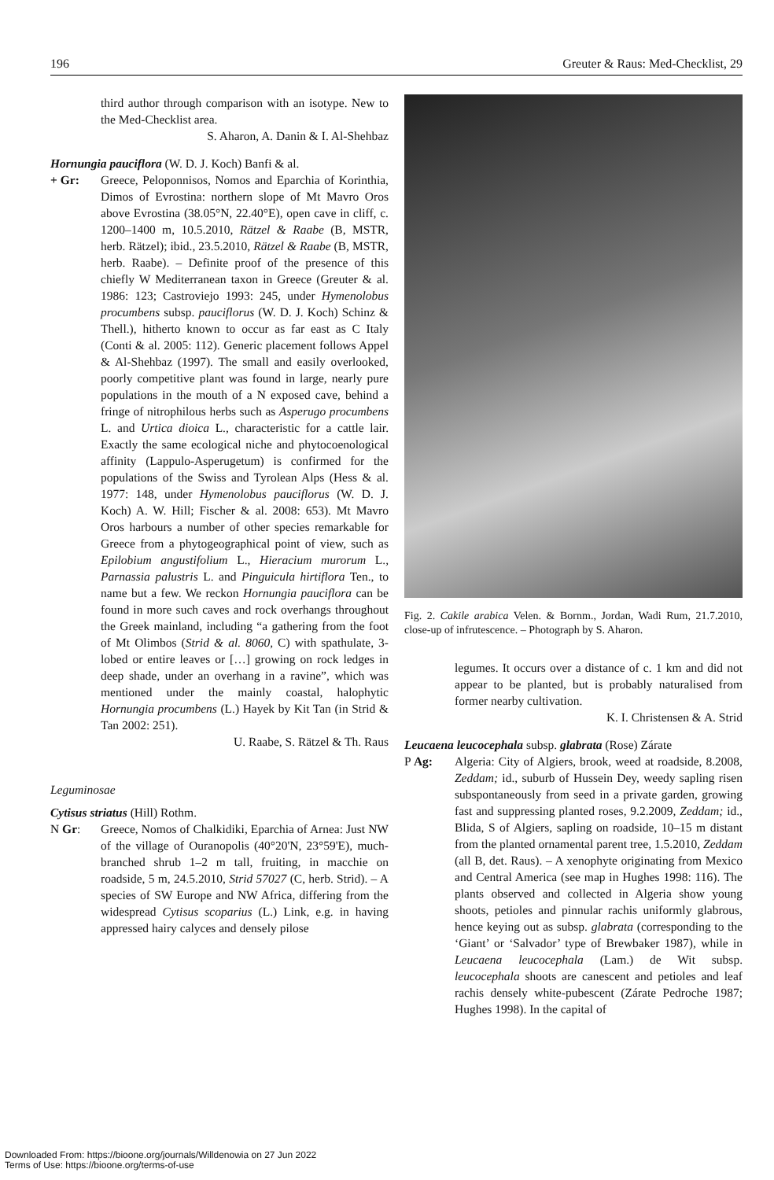196 Greuter & Raus: Med-Checklist, 29
third author through comparison with an isotype. New to the Med-Checklist area.
S. Aharon, A. Danin & I. Al-Shehbaz
Hornungia pauciflora (W. D. J. Koch) Banfi & al.
+ Gr: Greece, Peloponnisos, Nomos and Eparchia of Korinthia, Dimos of Evrostina: northern slope of Mt Mavro Oros above Evrostina (38.05°N, 22.40°E), open cave in cliff, c. 1200–1400 m, 10.5.2010, Rätzel & Raabe (B, MSTR, herb. Rätzel); ibid., 23.5.2010, Rätzel & Raabe (B, MSTR, herb. Raabe). – Definite proof of the presence of this chiefly W Mediterranean taxon in Greece (Greuter & al. 1986: 123; Castroviejo 1993: 245, under Hymenolobus procumbens subsp. pauciflorus (W. D. J. Koch) Schinz & Thell.), hitherto known to occur as far east as C Italy (Conti & al. 2005: 112). Generic placement follows Appel & Al-Shehbaz (1997). The small and easily overlooked, poorly competitive plant was found in large, nearly pure populations in the mouth of a N exposed cave, behind a fringe of nitrophilous herbs such as Asperugo procumbens L. and Urtica dioica L., characteristic for a cattle lair. Exactly the same ecological niche and phytocoenological affinity (Lappulo-Asperugetum) is confirmed for the populations of the Swiss and Tyrolean Alps (Hess & al. 1977: 148, under Hymenolobus pauciflorus (W. D. J. Koch) A. W. Hill; Fischer & al. 2008: 653). Mt Mavro Oros harbours a number of other species remarkable for Greece from a phytogeographical point of view, such as Epilobium angustifolium L., Hieracium murorum L., Parnassia palustris L. and Pinguicula hirtiflora Ten., to name but a few. We reckon Hornungia pauciflora can be found in more such caves and rock overhangs throughout the Greek mainland, including “a gathering from the foot of Mt Olimbos (Strid & al. 8060, C) with spathulate, 3-lobed or entire leaves or […] growing on rock ledges in deep shade, under an overhang in a ravine”, which was mentioned under the mainly coastal, halophytic Hornungia procumbens (L.) Hayek by Kit Tan (in Strid & Tan 2002: 251).
U. Raabe, S. Rätzel & Th. Raus
Leguminosae
Cytisus striatus (Hill) Rothm.
N Gr: Greece, Nomos of Chalkidiki, Eparchia of Arnea: Just NW of the village of Ouranopolis (40°20'N, 23°59'E), much-branched shrub 1–2 m tall, fruiting, in macchie on roadside, 5 m, 24.5.2010, Strid 57027 (C, herb. Strid). – A species of SW Europe and NW Africa, differing from the widespread Cytisus scoparius (L.) Link, e.g. in having appressed hairy calyces and densely pilose
Fig. 2. Cakile arabica Velen. & Bornm., Jordan, Wadi Rum, 21.7.2010, close-up of infrutescence. – Photograph by S. Aharon.
legumes. It occurs over a distance of c. 1 km and did not appear to be planted, but is probably naturalised from former nearby cultivation.
K. I. Christensen & A. Strid
Leucaena leucocephala subsp. glabrata (Rose) Zárate
P Ag: Algeria: City of Algiers, brook, weed at roadside, 8.2008, Zeddam; id., suburb of Hussein Dey, weedy sapling risen subspontaneously from seed in a private garden, growing fast and suppressing planted roses, 9.2.2009, Zeddam; id., Blida, S of Algiers, sapling on roadside, 10–15 m distant from the planted ornamental parent tree, 1.5.2010, Zeddam (all B, det. Raus). – A xenophyte originating from Mexico and Central America (see map in Hughes 1998: 116). The plants observed and collected in Algeria show young shoots, petioles and pinnular rachis uniformly glabrous, hence keying out as subsp. glabrata (corresponding to the ‘Giant’ or ‘Salvador’ type of Brewbaker 1987), while in Leucaena leucocephala (Lam.) de Wit subsp. leucocephala shoots are canescent and petioles and leaf rachis densely white-pubescent (Zárate Pedroche 1987; Hughes 1998). In the capital of
Downloaded From: https://bioone.org/journals/Willdenowia on 27 Jun 2022
Terms of Use: https://bioone.org/terms-of-use